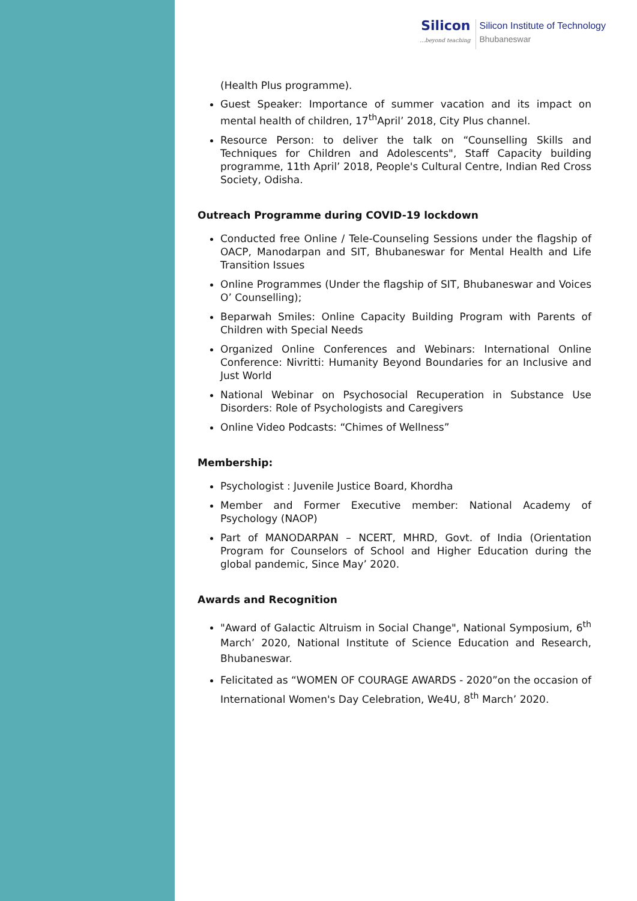Silicon...beyond teaching
Silicon Institute of Technology
Bhubaneswar
(Health Plus programme).
Guest Speaker: Importance of summer vacation and its impact on mental health of children, 17<sup>th</sup>April’ 2018, City Plus channel.
Resource Person: to deliver the talk on “Counselling Skills and Techniques for Children and Adolescents", Staff Capacity building programme, 11th April’ 2018, People's Cultural Centre, Indian Red Cross Society, Odisha.
Outreach Programme during COVID-19 lockdown
Conducted free Online / Tele-Counseling Sessions under the flagship of OACP, Manodarpan and SIT, Bhubaneswar for Mental Health and Life Transition Issues
Online Programmes (Under the flagship of SIT, Bhubaneswar and Voices O’ Counselling);
Beparwah Smiles: Online Capacity Building Program with Parents of Children with Special Needs
Organized Online Conferences and Webinars: International Online Conference: Nivritti: Humanity Beyond Boundaries for an Inclusive and Just World
National Webinar on Psychosocial Recuperation in Substance Use Disorders: Role of Psychologists and Caregivers
Online Video Podcasts: “Chimes of Wellness”
Membership:
Psychologist : Juvenile Justice Board, Khordha
Member and Former Executive member: National Academy of Psychology (NAOP)
Part of MANODARPAN – NCERT, MHRD, Govt. of India (Orientation Program for Counselors of School and Higher Education during the global pandemic, Since May’ 2020.
Awards and Recognition
"Award of Galactic Altruism in Social Change", National Symposium, 6<sup>th</sup> March’ 2020, National Institute of Science Education and Research, Bhubaneswar.
Felicitated as “WOMEN OF COURAGE AWARDS - 2020”on the occasion of International Women's Day Celebration, We4U, 8<sup>th</sup> March’ 2020.